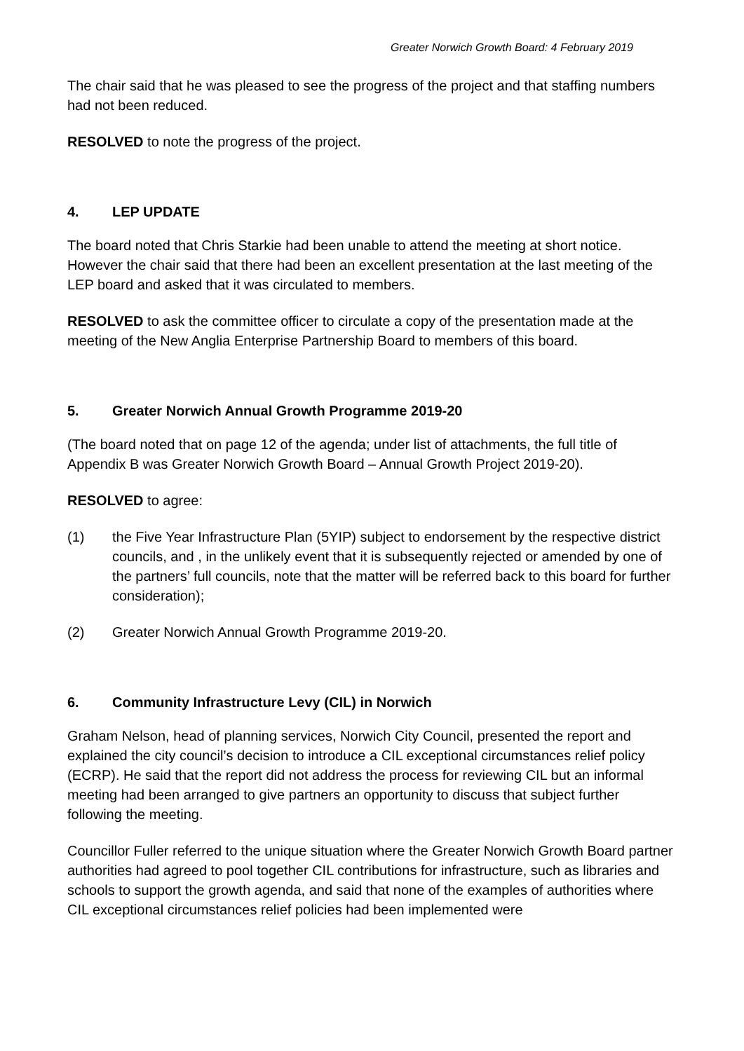Greater Norwich Growth Board: 4 February 2019
The chair said that he was pleased to see the progress of the project and that staffing numbers had not been reduced.
RESOLVED to note the progress of the project.
4. LEP UPDATE
The board noted that Chris Starkie had been unable to attend the meeting at short notice. However the chair said that there had been an excellent presentation at the last meeting of the LEP board and asked that it was circulated to members.
RESOLVED to ask the committee officer to circulate a copy of the presentation made at the meeting of the New Anglia Enterprise Partnership Board to members of this board.
5. Greater Norwich Annual Growth Programme 2019-20
(The board noted that on page 12 of the agenda; under list of attachments, the full title of Appendix B was Greater Norwich Growth Board – Annual Growth Project 2019-20).
RESOLVED to agree:
(1) the Five Year Infrastructure Plan (5YIP) subject to endorsement by the respective district councils, and , in the unlikely event that it is subsequently rejected or amended by one of the partners’ full councils, note that the matter will be referred back to this board for further consideration);
(2) Greater Norwich Annual Growth Programme 2019-20.
6. Community Infrastructure Levy (CIL) in Norwich
Graham Nelson, head of planning services, Norwich City Council, presented the report and explained the city council’s decision to introduce a CIL exceptional circumstances relief policy (ECRP). He said that the report did not address the process for reviewing CIL but an informal meeting had been arranged to give partners an opportunity to discuss that subject further following the meeting.
Councillor Fuller referred to the unique situation where the Greater Norwich Growth Board partner authorities had agreed to pool together CIL contributions for infrastructure, such as libraries and schools to support the growth agenda, and said that none of the examples of authorities where CIL exceptional circumstances relief policies had been implemented were